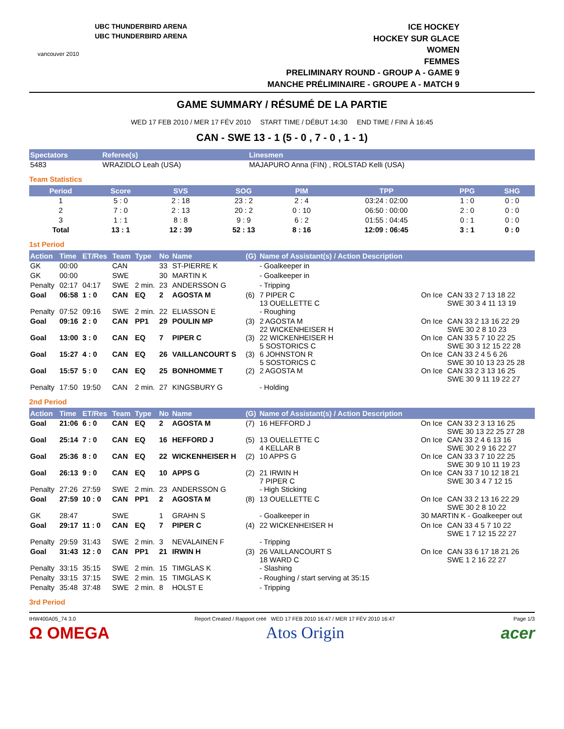vancouver 2010
UBC THUNDERBIRD ARENA
UBC THUNDERBIRD ARENA
ICE HOCKEY
HOCKEY SUR GLACE
WOMEN
FEMMES
PRELIMINARY ROUND - GROUP A - GAME 9
MANCHE PRÉLIMINAIRE - GROUPE A - MATCH 9
GAME SUMMARY / RÉSUMÉ DE LA PARTIE
WED 17 FEB 2010 / MER 17 FÉV 2010 START TIME / DÉBUT 14:30 END TIME / FINI À 16:45
CAN - SWE 13 - 1 (5 - 0 , 7 - 0 , 1 - 1)
| Spectators | Referee(s) | Linesmen |
| --- | --- | --- |
| 5483 | WRAZIDLO Leah (USA) | MAJAPURO Anna (FIN) , ROLSTAD Kelli (USA) |
Team Statistics
| Period | Score | SVS | SOG | PIM | TPP | PPG | SHG |
| --- | --- | --- | --- | --- | --- | --- | --- |
| 1 | 5 : 0 | 2 : 18 | 23 : 2 | 2 : 4 | 03:24 : 02:00 | 1 : 0 | 0 : 0 |
| 2 | 7 : 0 | 2 : 13 | 20 : 2 | 0 : 10 | 06:50 : 00:00 | 2 : 0 | 0 : 0 |
| 3 | 1 : 1 | 8 : 8 | 9 : 9 | 6 : 2 | 01:55 : 04:45 | 0 : 1 | 0 : 0 |
| Total | 13 : 1 | 12 : 39 | 52 : 13 | 8 : 16 | 12:09 : 06:45 | 3 : 1 | 0 : 0 |
1st Period
| Action | Time | ET/Res | Team | Type | No | Name | (G) | Name of Assistant(s) / Action Description | | |
| --- | --- | --- | --- | --- | --- | --- | --- | --- | --- | --- |
| GK | 00:00 | | CAN | | 33 | ST-PIERRE K | | - Goalkeeper in | | |
| GK | 00:00 | | SWE | | 30 | MARTIN K | | - Goalkeeper in | | |
| Penalty | 02:17 | 04:17 | SWE | 2 min. | 23 | ANDERSSON G | | - Tripping | | |
| Goal | 06:58 | 1 : 0 | CAN | EQ | 2 | AGOSTA M | (6) | 7 PIPER C 13 OUELLETTE C | On Ice | CAN 33 2 7 13 18 22 SWE 30 3 4 11 13 19 |
| Penalty | 07:52 | 09:16 | SWE | 2 min. | 22 | ELIASSON E | | - Roughing | | |
| Goal | 09:16 | 2 : 0 | CAN | PP1 | 29 | POULIN MP | (3) | 2 AGOSTA M 22 WICKENHEISER H | On Ice | CAN 33 2 13 16 22 29 SWE 30 2 8 10 23 |
| Goal | 13:00 | 3 : 0 | CAN | EQ | 7 | PIPER C | (3) | 22 WICKENHEISER H 5 SOSTORICS C | On Ice | CAN 33 5 7 10 22 25 SWE 30 3 12 15 22 28 |
| Goal | 15:27 | 4 : 0 | CAN | EQ | 26 | VAILLANCOURT S | (3) | 6 JOHNSTON R 5 SOSTORICS C | On Ice | CAN 33 2 4 5 6 26 SWE 30 10 13 23 25 28 |
| Goal | 15:57 | 5 : 0 | CAN | EQ | 25 | BONHOMME T | (2) | 2 AGOSTA M | On Ice | CAN 33 2 3 13 16 25 SWE 30 9 11 19 22 27 |
| Penalty | 17:50 | 19:50 | CAN | 2 min. | 27 | KINGSBURY G | | - Holding | | |
2nd Period
| Action | Time | ET/Res | Team | Type | No | Name | (G) | Name of Assistant(s) / Action Description | | |
| --- | --- | --- | --- | --- | --- | --- | --- | --- | --- | --- |
| Goal | 21:06 | 6 : 0 | CAN | EQ | 2 | AGOSTA M | (7) | 16 HEFFORD J | On Ice | CAN 33 2 3 13 16 25 SWE 30 13 22 25 27 28 |
| Goal | 25:14 | 7 : 0 | CAN | EQ | 16 | HEFFORD J | (5) | 13 OUELLETTE C 4 KELLAR B | On Ice | CAN 33 2 4 6 13 16 SWE 30 2 9 16 22 27 |
| Goal | 25:36 | 8 : 0 | CAN | EQ | 22 | WICKENHEISER H | (2) | 10 APPS G | On Ice | CAN 33 3 7 10 22 25 SWE 30 9 10 11 19 23 |
| Goal | 26:13 | 9 : 0 | CAN | EQ | 10 | APPS G | (2) | 21 IRWIN H 7 PIPER C | On Ice | CAN 33 7 10 12 18 21 SWE 30 3 4 7 12 15 |
| Penalty | 27:26 | 27:59 | SWE | 2 min. | 23 | ANDERSSON G | | - High Sticking | | |
| Goal | 27:59 | 10 : 0 | CAN | PP1 | 2 | AGOSTA M | (8) | 13 OUELLETTE C | On Ice | CAN 33 2 13 16 22 29 SWE 30 2 8 10 22 |
| GK | 28:47 | | SWE | | 1 | GRAHN S | | - Goalkeeper in | 30 MARTIN K - Goalkeeper out | |
| Goal | 29:17 | 11 : 0 | CAN | EQ | 7 | PIPER C | (4) | 22 WICKENHEISER H | On Ice | CAN 33 4 5 7 10 22 SWE 1 7 12 15 22 27 |
| Penalty | 29:59 | 31:43 | SWE | 2 min. | 3 | NEVALAINEN F | | - Tripping | | |
| Goal | 31:43 | 12 : 0 | CAN | PP1 | 21 | IRWIN H | (3) | 26 VAILLANCOURT S 18 WARD C | On Ice | CAN 33 6 17 18 21 26 SWE 1 2 16 22 27 |
| Penalty | 33:15 | 35:15 | SWE | 2 min. | 15 | TIMGLAS K | | - Slashing | | |
| Penalty | 33:15 | 37:15 | SWE | 2 min. | 15 | TIMGLAS K | | - Roughing / start serving at 35:15 | | |
| Penalty | 35:48 | 37:48 | SWE | 2 min. | 8 | HOLST E | | - Tripping | | |
3rd Period
IHW400A05_74 3.0 Report Created / Rapport créé WED 17 FEB 2010 16:47 / MER 17 FÉV 2010 16:47 Page 1/3
Ω OMEGA Atos Origin acer